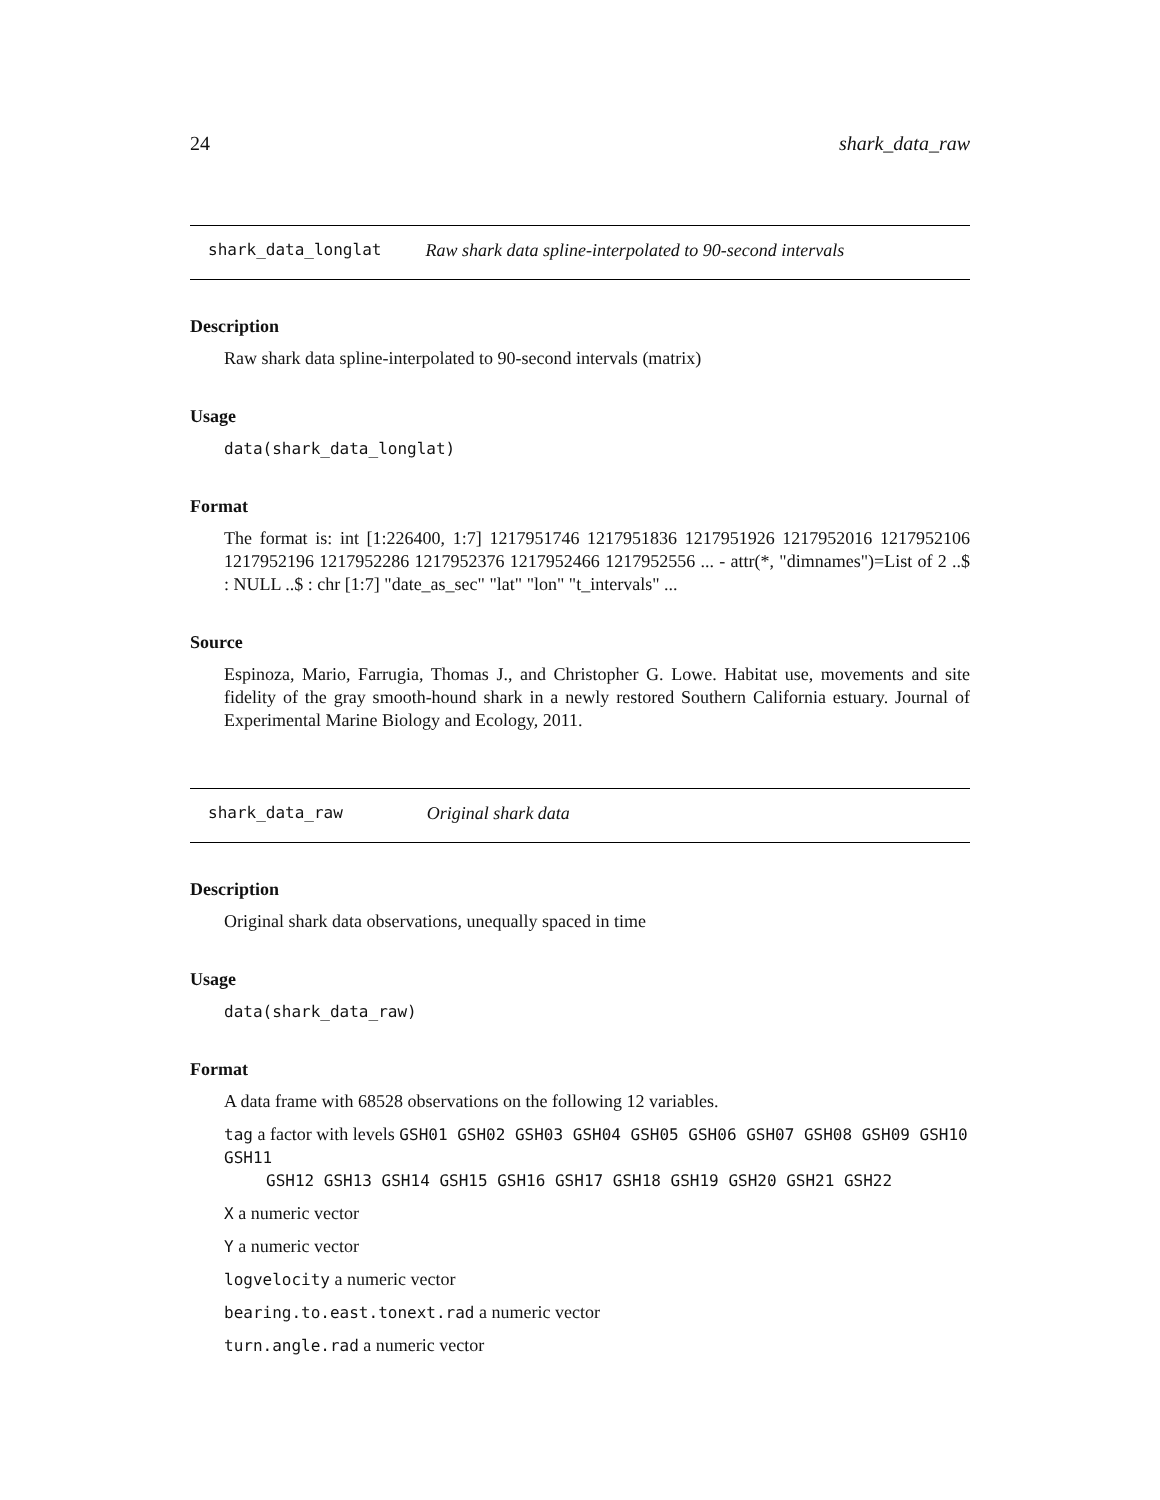24 shark_data_raw
shark_data_longlat Raw shark data spline-interpolated to 90-second intervals
Description
Raw shark data spline-interpolated to 90-second intervals (matrix)
Usage
data(shark_data_longlat)
Format
The format is: int [1:226400, 1:7] 1217951746 1217951836 1217951926 1217952016 1217952106 1217952196 1217952286 1217952376 1217952466 1217952556 ... - attr(*, "dimnames")=List of 2 ..$ : NULL ..$ : chr [1:7] "date_as_sec" "lat" "lon" "t_intervals" ...
Source
Espinoza, Mario, Farrugia, Thomas J., and Christopher G. Lowe. Habitat use, movements and site fidelity of the gray smooth-hound shark in a newly restored Southern California estuary. Journal of Experimental Marine Biology and Ecology, 2011.
shark_data_raw Original shark data
Description
Original shark data observations, unequally spaced in time
Usage
data(shark_data_raw)
Format
A data frame with 68528 observations on the following 12 variables.
tag a factor with levels GSH01 GSH02 GSH03 GSH04 GSH05 GSH06 GSH07 GSH08 GSH09 GSH10 GSH11
GSH12 GSH13 GSH14 GSH15 GSH16 GSH17 GSH18 GSH19 GSH20 GSH21 GSH22
X a numeric vector
Y a numeric vector
logvelocity a numeric vector
bearing.to.east.tonext.rad a numeric vector
turn.angle.rad a numeric vector